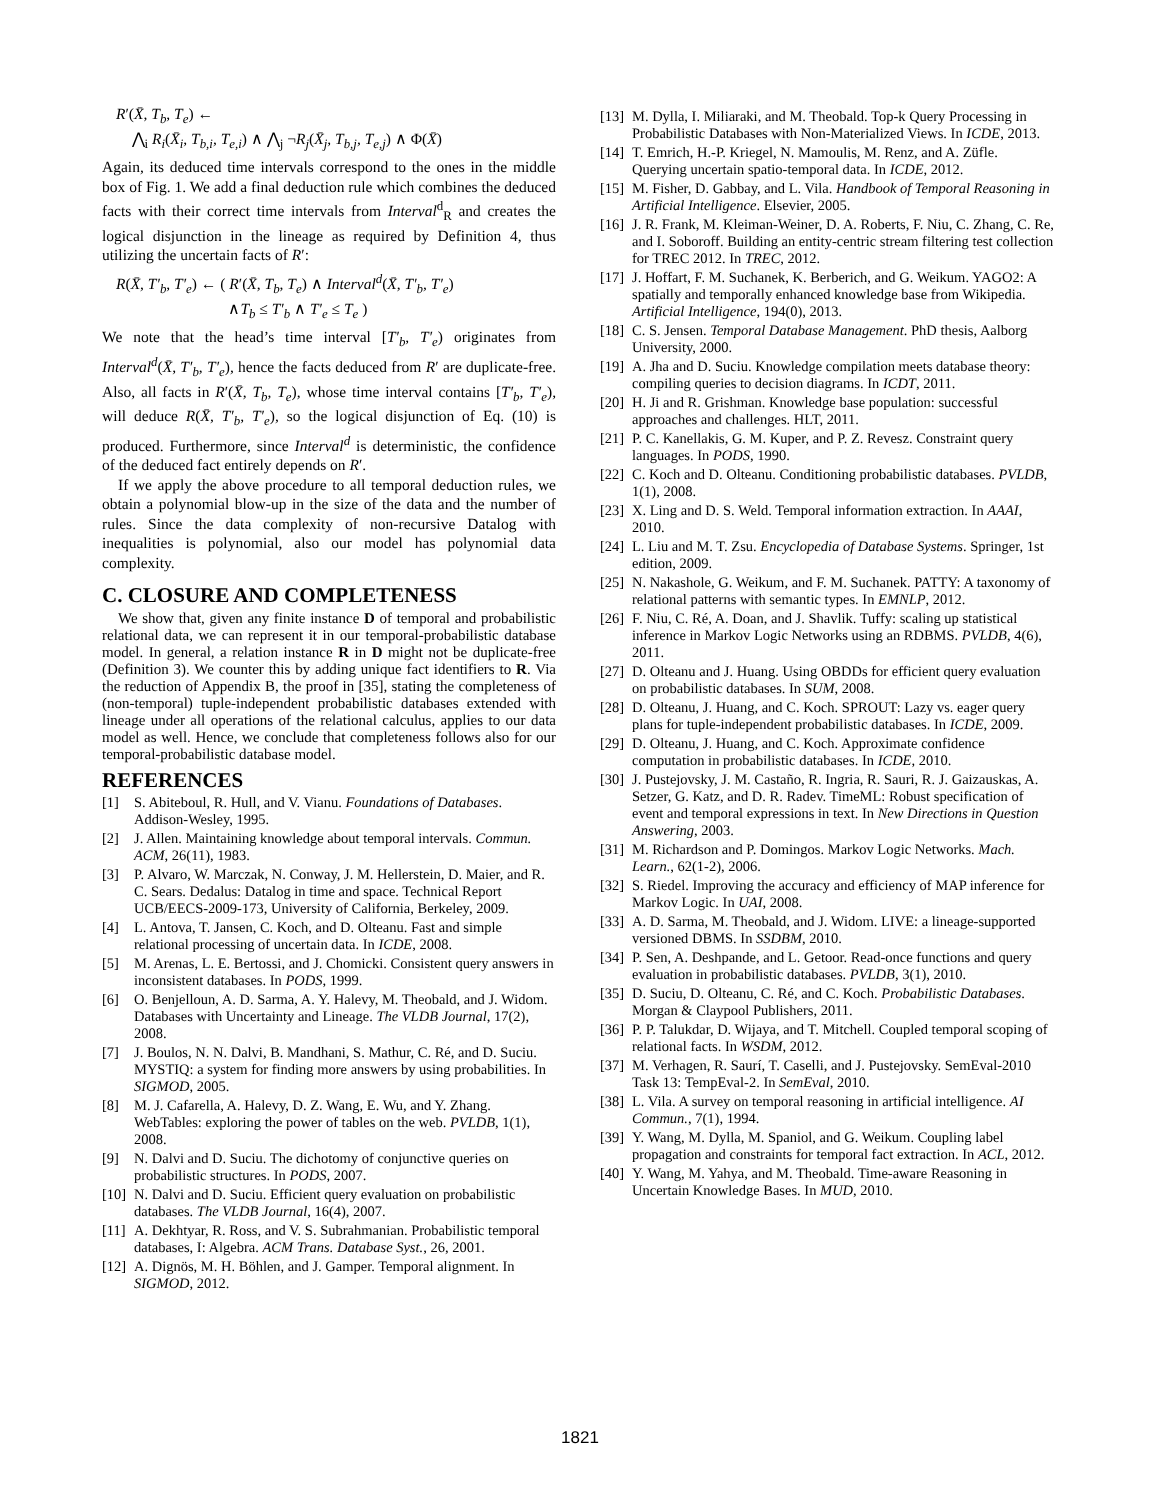R′(X̄, T<sub>b</sub>, T<sub>e</sub>) ←
⋀<sub>i</sub> R<sub>i</sub>(X̄<sub>i</sub>, T<sub>b,i</sub>, T<sub>e,i</sub>) ∧ ⋀<sub>j</sub> ¬R<sub>j</sub>(X̄<sub>j</sub>, T<sub>b,j</sub>, T<sub>e,j</sub>) ∧ Φ(X̄)
Again, its deduced time intervals correspond to the ones in the middle box of Fig. 1. We add a final deduction rule which combines the deduced facts with their correct time intervals from Interval<sup>d</sup><sub>R</sub> and creates the logical disjunction in the lineage as required by Definition 4, thus utilizing the uncertain facts of R′:
R(X̄, T′<sub>b</sub>, T′<sub>e</sub>) ← ( R′(X̄, T<sub>b</sub>, T<sub>e</sub>) ∧ Interval<sup>d</sup>(X̄, T′<sub>b</sub>, T′<sub>e</sub>)
∧T<sub>b</sub> ≤ T′<sub>b</sub> ∧ T′<sub>e</sub> ≤ T<sub>e</sub> )
We note that the head’s time interval [T′<sub>b</sub>, T′<sub>e</sub>) originates from Interval<sup>d</sup>(X̄, T′<sub>b</sub>, T′<sub>e</sub>), hence the facts deduced from R′ are duplicate-free. Also, all facts in R′(X̄, T<sub>b</sub>, T<sub>e</sub>), whose time interval contains [T′<sub>b</sub>, T′<sub>e</sub>), will deduce R(X̄, T′<sub>b</sub>, T′<sub>e</sub>), so the logical disjunction of Eq. (10) is produced. Furthermore, since Interval<sup>d</sup> is deterministic, the confidence of the deduced fact entirely depends on R′.
If we apply the above procedure to all temporal deduction rules, we obtain a polynomial blow-up in the size of the data and the number of rules. Since the data complexity of non-recursive Datalog with inequalities is polynomial, also our model has polynomial data complexity.
C. CLOSURE AND COMPLETENESS
We show that, given any finite instance D of temporal and probabilistic relational data, we can represent it in our temporal-probabilistic database model. In general, a relation instance R in D might not be duplicate-free (Definition 3). We counter this by adding unique fact identifiers to R. Via the reduction of Appendix B, the proof in [35], stating the completeness of (non-temporal) tuple-independent probabilistic databases extended with lineage under all operations of the relational calculus, applies to our data model as well. Hence, we conclude that completeness follows also for our temporal-probabilistic database model.
REFERENCES
[1] S. Abiteboul, R. Hull, and V. Vianu. Foundations of Databases. Addison-Wesley, 1995.
[2] J. Allen. Maintaining knowledge about temporal intervals. Commun. ACM, 26(11), 1983.
[3] P. Alvaro, W. Marczak, N. Conway, J. M. Hellerstein, D. Maier, and R. C. Sears. Dedalus: Datalog in time and space. Technical Report UCB/EECS-2009-173, University of California, Berkeley, 2009.
[4] L. Antova, T. Jansen, C. Koch, and D. Olteanu. Fast and simple relational processing of uncertain data. In ICDE, 2008.
[5] M. Arenas, L. E. Bertossi, and J. Chomicki. Consistent query answers in inconsistent databases. In PODS, 1999.
[6] O. Benjelloun, A. D. Sarma, A. Y. Halevy, M. Theobald, and J. Widom. Databases with Uncertainty and Lineage. The VLDB Journal, 17(2), 2008.
[7] J. Boulos, N. N. Dalvi, B. Mandhani, S. Mathur, C. Ré, and D. Suciu. MYSTIQ: a system for finding more answers by using probabilities. In SIGMOD, 2005.
[8] M. J. Cafarella, A. Halevy, D. Z. Wang, E. Wu, and Y. Zhang. WebTables: exploring the power of tables on the web. PVLDB, 1(1), 2008.
[9] N. Dalvi and D. Suciu. The dichotomy of conjunctive queries on probabilistic structures. In PODS, 2007.
[10] N. Dalvi and D. Suciu. Efficient query evaluation on probabilistic databases. The VLDB Journal, 16(4), 2007.
[11] A. Dekhtyar, R. Ross, and V. S. Subrahmanian. Probabilistic temporal databases, I: Algebra. ACM Trans. Database Syst., 26, 2001.
[12] A. Dignös, M. H. Böhlen, and J. Gamper. Temporal alignment. In SIGMOD, 2012.
[13] M. Dylla, I. Miliaraki, and M. Theobald. Top-k Query Processing in Probabilistic Databases with Non-Materialized Views. In ICDE, 2013.
[14] T. Emrich, H.-P. Kriegel, N. Mamoulis, M. Renz, and A. Züfle. Querying uncertain spatio-temporal data. In ICDE, 2012.
[15] M. Fisher, D. Gabbay, and L. Vila. Handbook of Temporal Reasoning in Artificial Intelligence. Elsevier, 2005.
[16] J. R. Frank, M. Kleiman-Weiner, D. A. Roberts, F. Niu, C. Zhang, C. Re, and I. Soboroff. Building an entity-centric stream filtering test collection for TREC 2012. In TREC, 2012.
[17] J. Hoffart, F. M. Suchanek, K. Berberich, and G. Weikum. YAGO2: A spatially and temporally enhanced knowledge base from Wikipedia. Artificial Intelligence, 194(0), 2013.
[18] C. S. Jensen. Temporal Database Management. PhD thesis, Aalborg University, 2000.
[19] A. Jha and D. Suciu. Knowledge compilation meets database theory: compiling queries to decision diagrams. In ICDT, 2011.
[20] H. Ji and R. Grishman. Knowledge base population: successful approaches and challenges. HLT, 2011.
[21] P. C. Kanellakis, G. M. Kuper, and P. Z. Revesz. Constraint query languages. In PODS, 1990.
[22] C. Koch and D. Olteanu. Conditioning probabilistic databases. PVLDB, 1(1), 2008.
[23] X. Ling and D. S. Weld. Temporal information extraction. In AAAI, 2010.
[24] L. Liu and M. T. Zsu. Encyclopedia of Database Systems. Springer, 1st edition, 2009.
[25] N. Nakashole, G. Weikum, and F. M. Suchanek. PATTY: A taxonomy of relational patterns with semantic types. In EMNLP, 2012.
[26] F. Niu, C. Ré, A. Doan, and J. Shavlik. Tuffy: scaling up statistical inference in Markov Logic Networks using an RDBMS. PVLDB, 4(6), 2011.
[27] D. Olteanu and J. Huang. Using OBDDs for efficient query evaluation on probabilistic databases. In SUM, 2008.
[28] D. Olteanu, J. Huang, and C. Koch. SPROUT: Lazy vs. eager query plans for tuple-independent probabilistic databases. In ICDE, 2009.
[29] D. Olteanu, J. Huang, and C. Koch. Approximate confidence computation in probabilistic databases. In ICDE, 2010.
[30] J. Pustejovsky, J. M. Castaño, R. Ingria, R. Sauri, R. J. Gaizauskas, A. Setzer, G. Katz, and D. R. Radev. TimeML: Robust specification of event and temporal expressions in text. In New Directions in Question Answering, 2003.
[31] M. Richardson and P. Domingos. Markov Logic Networks. Mach. Learn., 62(1-2), 2006.
[32] S. Riedel. Improving the accuracy and efficiency of MAP inference for Markov Logic. In UAI, 2008.
[33] A. D. Sarma, M. Theobald, and J. Widom. LIVE: a lineage-supported versioned DBMS. In SSDBM, 2010.
[34] P. Sen, A. Deshpande, and L. Getoor. Read-once functions and query evaluation in probabilistic databases. PVLDB, 3(1), 2010.
[35] D. Suciu, D. Olteanu, C. Ré, and C. Koch. Probabilistic Databases. Morgan & Claypool Publishers, 2011.
[36] P. P. Talukdar, D. Wijaya, and T. Mitchell. Coupled temporal scoping of relational facts. In WSDM, 2012.
[37] M. Verhagen, R. Saurí, T. Caselli, and J. Pustejovsky. SemEval-2010 Task 13: TempEval-2. In SemEval, 2010.
[38] L. Vila. A survey on temporal reasoning in artificial intelligence. AI Commun., 7(1), 1994.
[39] Y. Wang, M. Dylla, M. Spaniol, and G. Weikum. Coupling label propagation and constraints for temporal fact extraction. In ACL, 2012.
[40] Y. Wang, M. Yahya, and M. Theobald. Time-aware Reasoning in Uncertain Knowledge Bases. In MUD, 2010.
1821